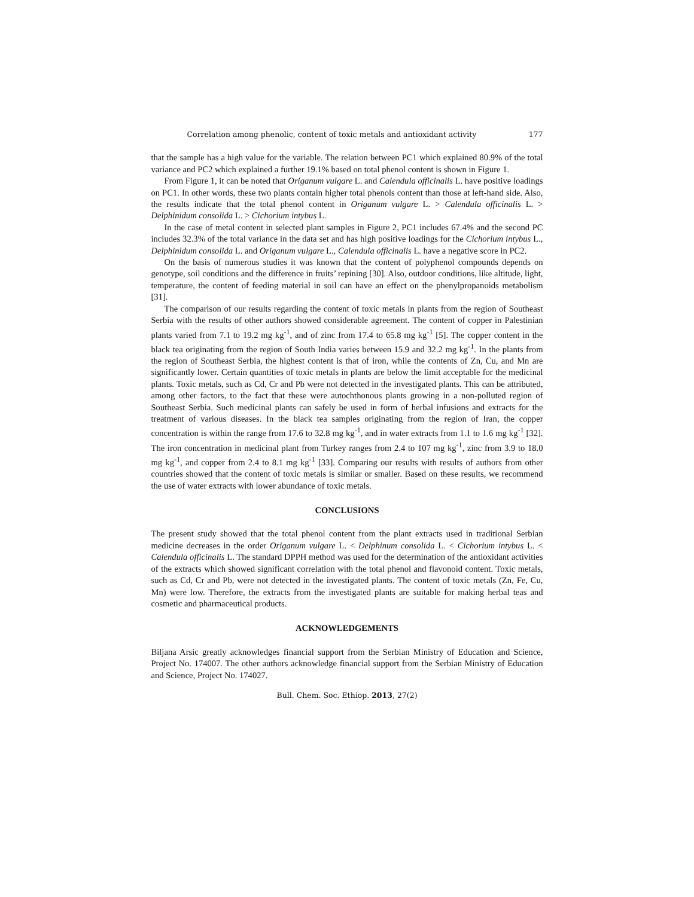Correlation among phenolic, content of toxic metals and antioxidant activity 177
that the sample has a high value for the variable. The relation between PC1 which explained 80.9% of the total variance and PC2 which explained a further 19.1% based on total phenol content is shown in Figure 1.
From Figure 1, it can be noted that Origanum vulgare L. and Calendula officinalis L. have positive loadings on PC1. In other words, these two plants contain higher total phenols content than those at left-hand side. Also, the results indicate that the total phenol content in Origanum vulgare L. > Calendula officinalis L. > Delphinidum consolida L. > Cichorium intybus L.
In the case of metal content in selected plant samples in Figure 2, PC1 includes 67.4% and the second PC includes 32.3% of the total variance in the data set and has high positive loadings for the Cichorium intybus L., Delphinidum consolida L. and Origanum vulgare L., Calendula officinalis L. have a negative score in PC2.
On the basis of numerous studies it was known that the content of polyphenol compounds depends on genotype, soil conditions and the difference in fruits’ repining [30]. Also, outdoor conditions, like altitude, light, temperature, the content of feeding material in soil can have an effect on the phenylpropanoids metabolism [31].
The comparison of our results regarding the content of toxic metals in plants from the region of Southeast Serbia with the results of other authors showed considerable agreement. The content of copper in Palestinian plants varied from 7.1 to 19.2 mg kg<sup>-1</sup>, and of zinc from 17.4 to 65.8 mg kg<sup>-1</sup> [5]. The copper content in the black tea originating from the region of South India varies between 15.9 and 32.2 mg kg<sup>-1</sup>. In the plants from the region of Southeast Serbia, the highest content is that of iron, while the contents of Zn, Cu, and Mn are significantly lower. Certain quantities of toxic metals in plants are below the limit acceptable for the medicinal plants. Toxic metals, such as Cd, Cr and Pb were not detected in the investigated plants. This can be attributed, among other factors, to the fact that these were autochthonous plants growing in a non-polluted region of Southeast Serbia. Such medicinal plants can safely be used in form of herbal infusions and extracts for the treatment of various diseases. In the black tea samples originating from the region of Iran, the copper concentration is within the range from 17.6 to 32.8 mg kg<sup>-1</sup>, and in water extracts from 1.1 to 1.6 mg kg<sup>-1</sup> [32]. The iron concentration in medicinal plant from Turkey ranges from 2.4 to 107 mg kg<sup>-1</sup>, zinc from 3.9 to 18.0 mg kg<sup>-1</sup>, and copper from 2.4 to 8.1 mg kg<sup>-1</sup> [33]. Comparing our results with results of authors from other countries showed that the content of toxic metals is similar or smaller. Based on these results, we recommend the use of water extracts with lower abundance of toxic metals.
CONCLUSIONS
The present study showed that the total phenol content from the plant extracts used in traditional Serbian medicine decreases in the order Origanum vulgare L. < Delphinum consolida L. < Cichorium intybus L. < Calendula officinalis L. The standard DPPH method was used for the determination of the antioxidant activities of the extracts which showed significant correlation with the total phenol and flavonoid content. Toxic metals, such as Cd, Cr and Pb, were not detected in the investigated plants. The content of toxic metals (Zn, Fe, Cu, Mn) were low. Therefore, the extracts from the investigated plants are suitable for making herbal teas and cosmetic and pharmaceutical products.
ACKNOWLEDGEMENTS
Biljana Arsic greatly acknowledges financial support from the Serbian Ministry of Education and Science, Project No. 174007. The other authors acknowledge financial support from the Serbian Ministry of Education and Science, Project No. 174027.
Bull. Chem. Soc. Ethiop. 2013, 27(2)